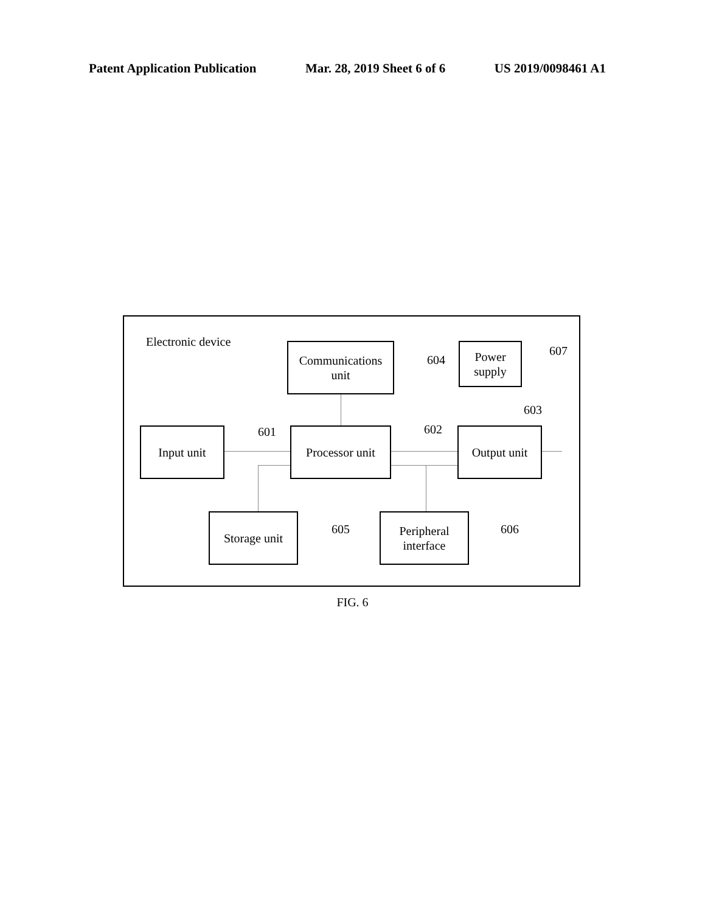Patent Application Publication Mar. 28, 2019 Sheet 6 of 6 US 2019/0098461 A1
Electronic device
Communications
unit
604
Power
supply
607
603
Input unit 601
Processor unit
602 Output unit
Storage unit
605
Peripheral
interface
606
FIG. 6